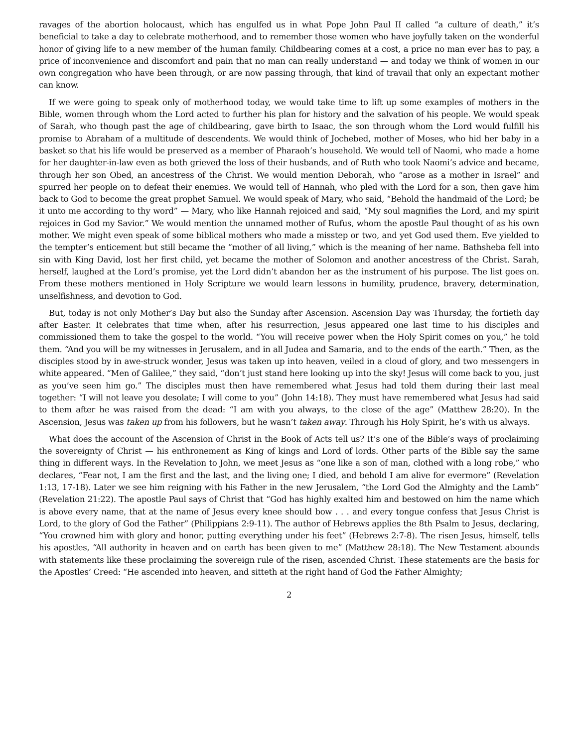ravages of the abortion holocaust, which has engulfed us in what Pope John Paul II called “a culture of death,” it’s beneficial to take a day to celebrate motherhood, and to remember those women who have joyfully taken on the wonderful honor of giving life to a new member of the human family. Childbearing comes at a cost, a price no man ever has to pay, a price of inconvenience and discomfort and pain that no man can really understand — and today we think of women in our own congregation who have been through, or are now passing through, that kind of travail that only an expectant mother can know.
If we were going to speak only of motherhood today, we would take time to lift up some examples of mothers in the Bible, women through whom the Lord acted to further his plan for history and the salvation of his people. We would speak of Sarah, who though past the age of childbearing, gave birth to Isaac, the son through whom the Lord would fulfill his promise to Abraham of a multitude of descendents. We would think of Jochebed, mother of Moses, who hid her baby in a basket so that his life would be preserved as a member of Pharaoh’s household. We would tell of Naomi, who made a home for her daughter-in-law even as both grieved the loss of their husbands, and of Ruth who took Naomi’s advice and became, through her son Obed, an ancestress of the Christ. We would mention Deborah, who “arose as a mother in Israel” and spurred her people on to defeat their enemies. We would tell of Hannah, who pled with the Lord for a son, then gave him back to God to become the great prophet Samuel. We would speak of Mary, who said, “Behold the handmaid of the Lord; be it unto me according to thy word” — Mary, who like Hannah rejoiced and said, “My soul magnifies the Lord, and my spirit rejoices in God my Savior.” We would mention the unnamed mother of Rufus, whom the apostle Paul thought of as his own mother. We might even speak of some biblical mothers who made a misstep or two, and yet God used them. Eve yielded to the tempter’s enticement but still became the “mother of all living,” which is the meaning of her name. Bathsheba fell into sin with King David, lost her first child, yet became the mother of Solomon and another ancestress of the Christ. Sarah, herself, laughed at the Lord’s promise, yet the Lord didn’t abandon her as the instrument of his purpose. The list goes on. From these mothers mentioned in Holy Scripture we would learn lessons in humility, prudence, bravery, determination, unselfishness, and devotion to God.
But, today is not only Mother’s Day but also the Sunday after Ascension. Ascension Day was Thursday, the fortieth day after Easter. It celebrates that time when, after his resurrection, Jesus appeared one last time to his disciples and commissioned them to take the gospel to the world. “You will receive power when the Holy Spirit comes on you,” he told them. “And you will be my witnesses in Jerusalem, and in all Judea and Samaria, and to the ends of the earth.” Then, as the disciples stood by in awe-struck wonder, Jesus was taken up into heaven, veiled in a cloud of glory, and two messengers in white appeared. “Men of Galilee,” they said, “don’t just stand here looking up into the sky! Jesus will come back to you, just as you’ve seen him go.” The disciples must then have remembered what Jesus had told them during their last meal together: “I will not leave you desolate; I will come to you” (John 14:18). They must have remembered what Jesus had said to them after he was raised from the dead: “I am with you always, to the close of the age” (Matthew 28:20). In the Ascension, Jesus was taken up from his followers, but he wasn’t taken away. Through his Holy Spirit, he’s with us always.
What does the account of the Ascension of Christ in the Book of Acts tell us? It’s one of the Bible’s ways of proclaiming the sovereignty of Christ — his enthronement as King of kings and Lord of lords. Other parts of the Bible say the same thing in different ways. In the Revelation to John, we meet Jesus as “one like a son of man, clothed with a long robe,” who declares, “Fear not, I am the first and the last, and the living one; I died, and behold I am alive for evermore” (Revelation 1:13, 17-18). Later we see him reigning with his Father in the new Jerusalem, “the Lord God the Almighty and the Lamb” (Revelation 21:22). The apostle Paul says of Christ that “God has highly exalted him and bestowed on him the name which is above every name, that at the name of Jesus every knee should bow . . . and every tongue confess that Jesus Christ is Lord, to the glory of God the Father” (Philippians 2:9-11). The author of Hebrews applies the 8th Psalm to Jesus, declaring, “You crowned him with glory and honor, putting everything under his feet” (Hebrews 2:7-8). The risen Jesus, himself, tells his apostles, “All authority in heaven and on earth has been given to me” (Matthew 28:18). The New Testament abounds with statements like these proclaiming the sovereign rule of the risen, ascended Christ. These statements are the basis for the Apostles’ Creed: “He ascended into heaven, and sitteth at the right hand of God the Father Almighty;
2